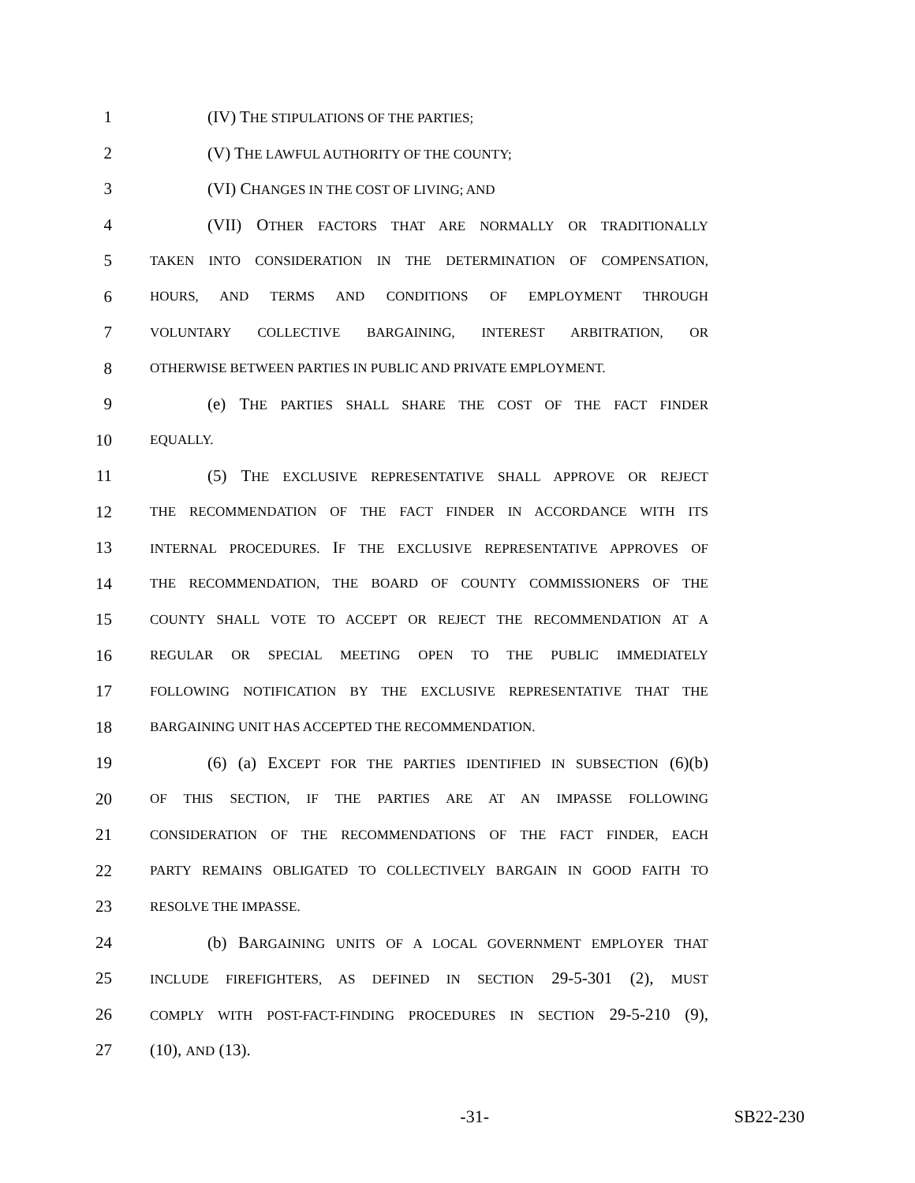1 (IV) THE STIPULATIONS OF THE PARTIES;
2 (V) THE LAWFUL AUTHORITY OF THE COUNTY;
3 (VI) CHANGES IN THE COST OF LIVING; AND
4 (VII) OTHER FACTORS THAT ARE NORMALLY OR TRADITIONALLY
5 TAKEN INTO CONSIDERATION IN THE DETERMINATION OF COMPENSATION,
6 HOURS, AND TERMS AND CONDITIONS OF EMPLOYMENT THROUGH
7 VOLUNTARY COLLECTIVE BARGAINING, INTEREST ARBITRATION, OR
8 OTHERWISE BETWEEN PARTIES IN PUBLIC AND PRIVATE EMPLOYMENT.
9 (e) THE PARTIES SHALL SHARE THE COST OF THE FACT FINDER
10 EQUALLY.
11 (5) THE EXCLUSIVE REPRESENTATIVE SHALL APPROVE OR REJECT
12 THE RECOMMENDATION OF THE FACT FINDER IN ACCORDANCE WITH ITS
13 INTERNAL PROCEDURES. IF THE EXCLUSIVE REPRESENTATIVE APPROVES OF
14 THE RECOMMENDATION, THE BOARD OF COUNTY COMMISSIONERS OF THE
15 COUNTY SHALL VOTE TO ACCEPT OR REJECT THE RECOMMENDATION AT A
16 REGULAR OR SPECIAL MEETING OPEN TO THE PUBLIC IMMEDIATELY
17 FOLLOWING NOTIFICATION BY THE EXCLUSIVE REPRESENTATIVE THAT THE
18 BARGAINING UNIT HAS ACCEPTED THE RECOMMENDATION.
19 (6) (a) EXCEPT FOR THE PARTIES IDENTIFIED IN SUBSECTION (6)(b)
20 OF THIS SECTION, IF THE PARTIES ARE AT AN IMPASSE FOLLOWING
21 CONSIDERATION OF THE RECOMMENDATIONS OF THE FACT FINDER, EACH
22 PARTY REMAINS OBLIGATED TO COLLECTIVELY BARGAIN IN GOOD FAITH TO
23 RESOLVE THE IMPASSE.
24 (b) BARGAINING UNITS OF A LOCAL GOVERNMENT EMPLOYER THAT
25 INCLUDE FIREFIGHTERS, AS DEFINED IN SECTION 29-5-301 (2), MUST
26 COMPLY WITH POST-FACT-FINDING PROCEDURES IN SECTION 29-5-210 (9),
27 (10), AND (13).
-31- SB22-230